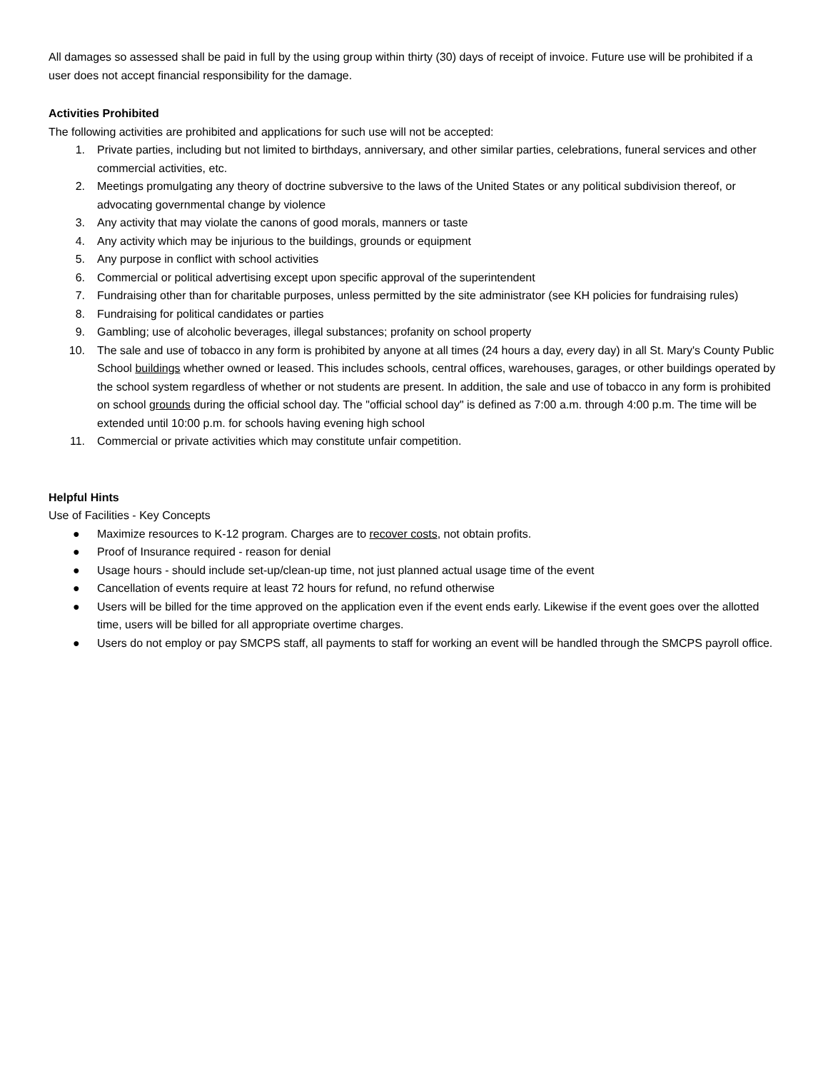All damages so assessed shall be paid in full by the using group within thirty (30) days of receipt of invoice. Future use will be prohibited if a user does not accept financial responsibility for the damage.
Activities Prohibited
The following activities are prohibited and applications for such use will not be accepted:
1. Private parties, including but not limited to birthdays, anniversary, and other similar parties, celebrations, funeral services and other commercial activities, etc.
2. Meetings promulgating any theory of doctrine subversive to the laws of the United States or any political subdivision thereof, or advocating governmental change by violence
3. Any activity that may violate the canons of good morals, manners or taste
4. Any activity which may be injurious to the buildings, grounds or equipment
5. Any purpose in conflict with school activities
6. Commercial or political advertising except upon specific approval of the superintendent
7. Fundraising other than for charitable purposes, unless permitted by the site administrator (see KH policies for fundraising rules)
8. Fundraising for political candidates or parties
9. Gambling; use of alcoholic beverages, illegal substances; profanity on school property
10. The sale and use of tobacco in any form is prohibited by anyone at all times (24 hours a day, every day) in all St. Mary's County Public School buildings whether owned or leased. This includes schools, central offices, warehouses, garages, or other buildings operated by the school system regardless of whether or not students are present. In addition, the sale and use of tobacco in any form is prohibited on school grounds during the official school day. The "official school day" is defined as 7:00 a.m. through 4:00 p.m. The time will be extended until 10:00 p.m. for schools having evening high school
11. Commercial or private activities which may constitute unfair competition.
Helpful Hints
Use of Facilities - Key Concepts
● Maximize resources to K-12 program. Charges are to recover costs, not obtain profits.
● Proof of Insurance required - reason for denial
● Usage hours - should include set-up/clean-up time, not just planned actual usage time of the event
● Cancellation of events require at least 72 hours for refund, no refund otherwise
● Users will be billed for the time approved on the application even if the event ends early. Likewise if the event goes over the allotted time, users will be billed for all appropriate overtime charges.
● Users do not employ or pay SMCPS staff, all payments to staff for working an event will be handled through the SMCPS payroll office.